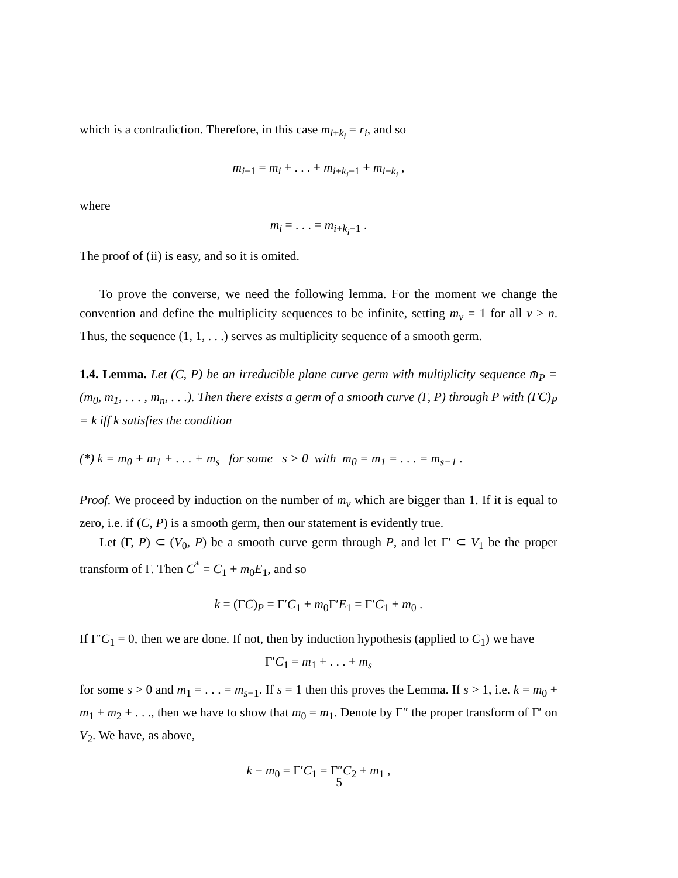which is a contradiction. Therefore, in this case m<sub>i+k<sub>i</sub></sub> = r<sub>i</sub>, and so
m<sub>i−1</sub> = m<sub>i</sub> + . . . + m<sub>i+k<sub>i</sub>−1</sub> + m<sub>i+k<sub>i</sub></sub> ,
where
m<sub>i</sub> = . . . = m<sub>i+k<sub>i</sub>−1</sub> .
The proof of (ii) is easy, and so it is omited.
To prove the converse, we need the following lemma. For the moment we change the convention and define the multiplicity sequences to be infinite, setting m<sub>ν</sub> = 1 for all ν ≥ n. Thus, the sequence (1, 1, . . .) serves as multiplicity sequence of a smooth germ.
1.4. Lemma. Let (C, P) be an irreducible plane curve germ with multiplicity sequence m̄<sub>P</sub> = (m<sub>0</sub>, m<sub>1</sub>, . . . , m<sub>n</sub>, . . .). Then there exists a germ of a smooth curve (Γ, P) through P with (ΓC)<sub>P</sub> = k iff k satisfies the condition
(*) k = m<sub>0</sub> + m<sub>1</sub> + . . . + m<sub>s</sub> for some s > 0 with m<sub>0</sub> = m<sub>1</sub> = . . . = m<sub>s−1</sub> .
Proof. We proceed by induction on the number of m<sub>ν</sub> which are bigger than 1. If it is equal to zero, i.e. if (C, P) is a smooth germ, then our statement is evidently true.
Let (Γ, P) ⊂ (V<sub>0</sub>, P) be a smooth curve germ through P, and let Γ′ ⊂ V<sub>1</sub> be the proper transform of Γ. Then C<sup>*</sup> = C<sub>1</sub> + m<sub>0</sub>E<sub>1</sub>, and so
k = (ΓC)<sub>P</sub> = Γ′C<sub>1</sub> + m<sub>0</sub>Γ′E<sub>1</sub> = Γ′C<sub>1</sub> + m<sub>0</sub> .
If Γ′C<sub>1</sub> = 0, then we are done. If not, then by induction hypothesis (applied to C<sub>1</sub>) we have
Γ′C<sub>1</sub> = m<sub>1</sub> + . . . + m<sub>s</sub>
for some s > 0 and m<sub>1</sub> = . . . = m<sub>s−1</sub>. If s = 1 then this proves the Lemma. If s > 1, i.e. k = m<sub>0</sub> + m<sub>1</sub> + m<sub>2</sub> + . . ., then we have to show that m<sub>0</sub> = m<sub>1</sub>. Denote by Γ″ the proper transform of Γ′ on V<sub>2</sub>. We have, as above,
k − m<sub>0</sub> = Γ′C<sub>1</sub> = Γ″C<sub>2</sub> + m<sub>1</sub> ,
5